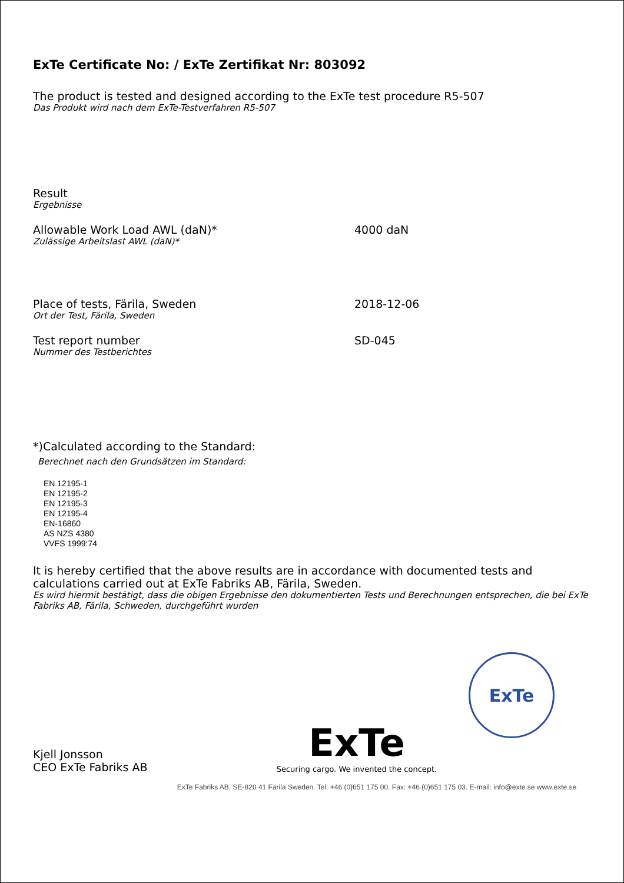ExTe Certificate No: / ExTe Zertifikat Nr: 803092
The product is tested and designed according to the ExTe test procedure R5-507
Das Produkt wird nach dem ExTe-Testverfahren R5-507
Result
Ergebnisse
Allowable Work Load AWL (daN)*
Zulässige Arbeitslast AWL (daN)*
4000 daN
Place of tests, Färila, Sweden
Ort der Test, Färila, Sweden
2018-12-06
Test report number
Nummer des Testberichtes
SD-045
*)Calculated according to the Standard:
Berechnet nach den Grundsätzen im Standard:
EN 12195-1
EN 12195-2
EN 12195-3
EN 12195-4
EN-16860
AS NZS 4380
VVFS 1999:74
It is hereby certified that the above results are in accordance with documented tests and calculations carried out at ExTe Fabriks AB, Färila, Sweden.
Es wird hiermit bestätigt, dass die obigen Ergebnisse den dokumentierten Tests und Berechnungen entsprechen, die bei ExTe Fabriks AB, Färila, Schweden, durchgeführt wurden
Kjell Jonsson
CEO ExTe Fabriks AB
ExTe
Securing cargo. We invented the concept.
ExTe
ExTe Fabriks AB, SE-820 41 Färila Sweden. Tel: +46 (0)651 175 00. Fax: +46 (0)651 175 03. E-mail: info@exte.se www.exte.se